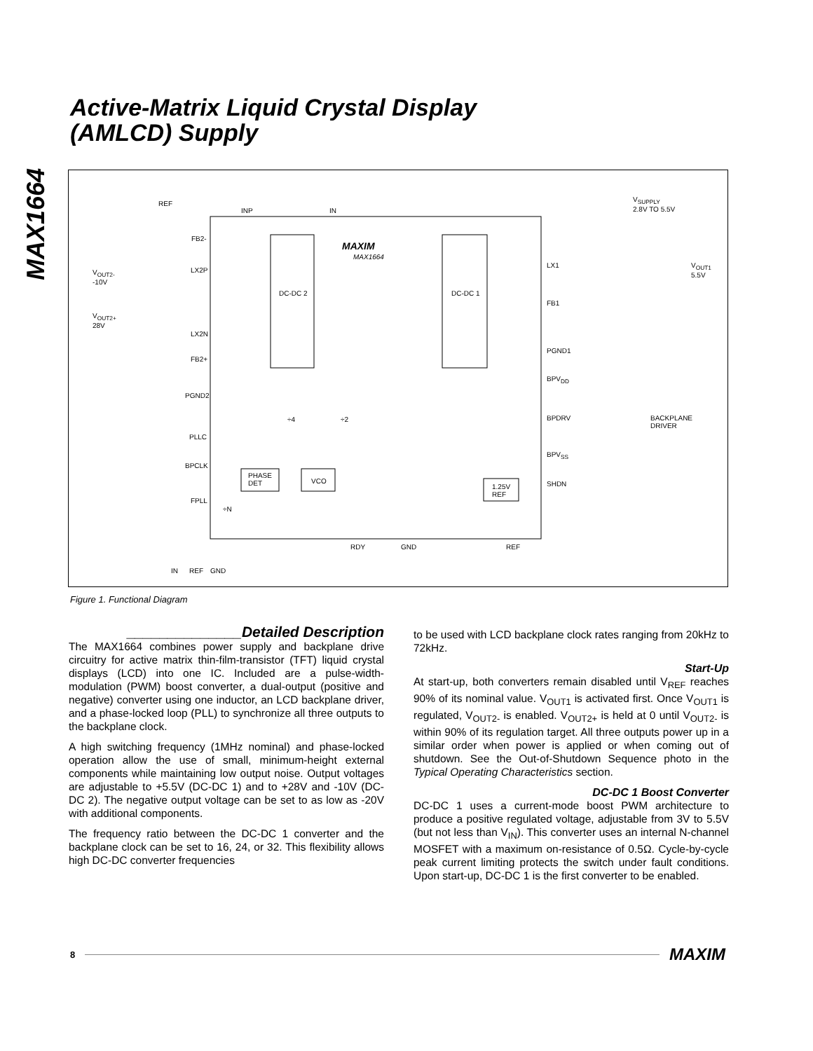MAX1664
Active-Matrix Liquid Crystal Display
(AMLCD) Supply
REF
INP IN
V<sub>SUPPLY</sub>
2.8V TO 5.5V
FB2-
MAXIM
MAX1664
V<sub>OUT2-</sub>
-10V
LX2P
LX1 V<sub>OUT1</sub>
5.5V
DC-DC 2 DC-DC 1
FB1
V<sub>OUT2+</sub>
28V
LX2N
PGND1
FB2+
BPV<sub>DD</sub>
PGND2
÷4 ÷2 BPDRV BACKPLANE
DRIVER
PLLC
BPV<sub>SS</sub>
BPCLK
PHASE
DET VCO SHDN 1.25V
REF
FPLL
÷N
RDY GND REF
IN REF GND
Figure 1. Functional Diagram
______________Detailed Description
The MAX1664 combines power supply and backplane drive circuitry for active matrix thin-film-transistor (TFT) liquid crystal displays (LCD) into one IC. Included are a pulse-width-modulation (PWM) boost converter, a dual-output (positive and negative) converter using one inductor, an LCD backplane driver, and a phase-locked loop (PLL) to synchronize all three outputs to the backplane clock.
A high switching frequency (1MHz nominal) and phase-locked operation allow the use of small, minimum-height external components while maintaining low output noise. Output voltages are adjustable to +5.5V (DC-DC 1) and to +28V and -10V (DC-DC 2). The negative output voltage can be set to as low as -20V with additional components.
The frequency ratio between the DC-DC 1 converter and the backplane clock can be set to 16, 24, or 32. This flexibility allows high DC-DC converter frequencies
to be used with LCD backplane clock rates ranging from 20kHz to 72kHz.
Start-Up
At start-up, both converters remain disabled until V<sub>REF</sub> reaches 90% of its nominal value. V<sub>OUT1</sub> is activated first. Once V<sub>OUT1</sub> is regulated, V<sub>OUT2-</sub> is enabled. V<sub>OUT2+</sub> is held at 0 until V<sub>OUT2-</sub> is within 90% of its regulation target. All three outputs power up in a similar order when power is applied or when coming out of shutdown. See the Out-of-Shutdown Sequence photo in the Typical Operating Characteristics section.
DC-DC 1 Boost Converter
DC-DC 1 uses a current-mode boost PWM architecture to produce a positive regulated voltage, adjustable from 3V to 5.5V (but not less than V<sub>IN</sub>). This converter uses an internal N-channel MOSFET with a maximum on-resistance of 0.5Ω. Cycle-by-cycle peak current limiting protects the switch under fault conditions. Upon start-up, DC-DC 1 is the first converter to be enabled.
8 MAXIM